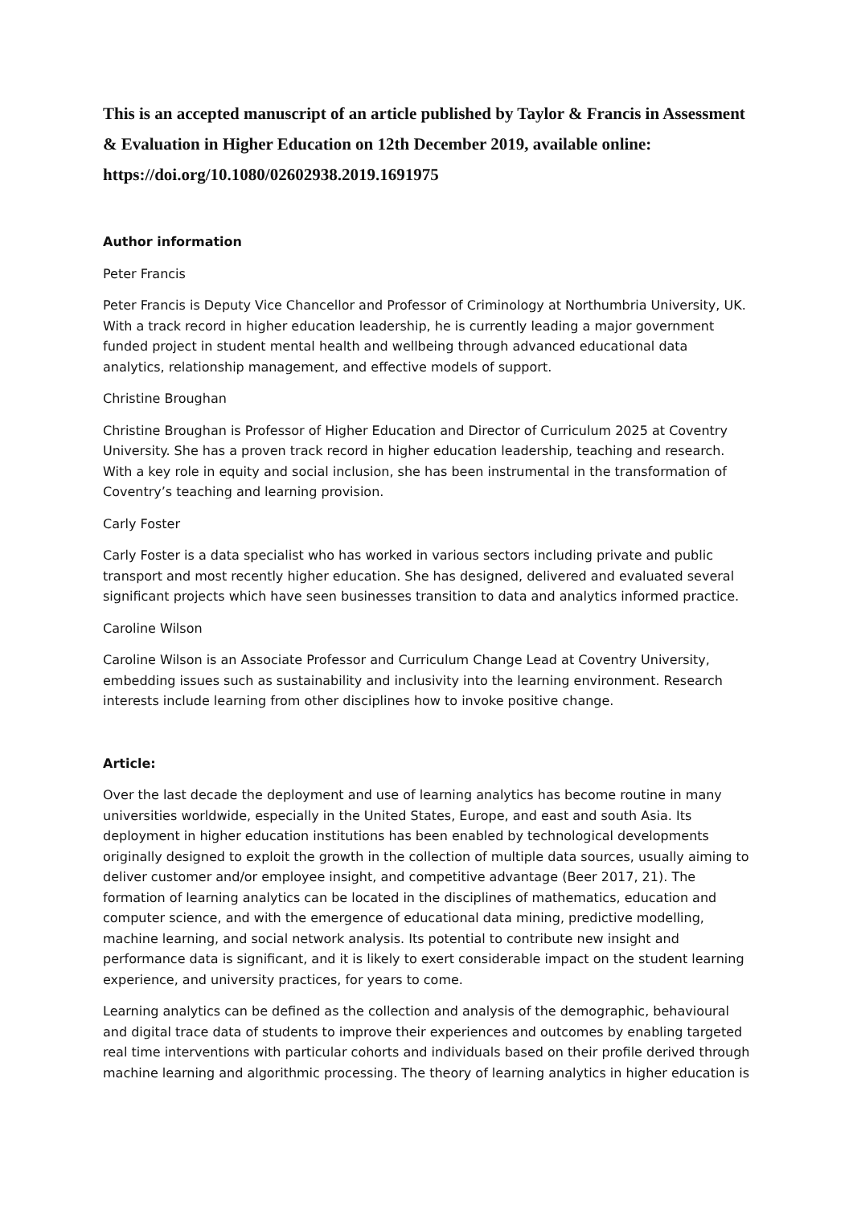This is an accepted manuscript of an article published by Taylor & Francis in Assessment & Evaluation in Higher Education on 12th December 2019, available online: https://doi.org/10.1080/02602938.2019.1691975
Author information
Peter Francis
Peter Francis is Deputy Vice Chancellor and Professor of Criminology at Northumbria University, UK. With a track record in higher education leadership, he is currently leading a major government funded project in student mental health and wellbeing through advanced educational data analytics, relationship management, and effective models of support.
Christine Broughan
Christine Broughan is Professor of Higher Education and Director of Curriculum 2025 at Coventry University. She has a proven track record in higher education leadership, teaching and research. With a key role in equity and social inclusion, she has been instrumental in the transformation of Coventry’s teaching and learning provision.
Carly Foster
Carly Foster is a data specialist who has worked in various sectors including private and public transport and most recently higher education. She has designed, delivered and evaluated several significant projects which have seen businesses transition to data and analytics informed practice.
Caroline Wilson
Caroline Wilson is an Associate Professor and Curriculum Change Lead at Coventry University, embedding issues such as sustainability and inclusivity into the learning environment. Research interests include learning from other disciplines how to invoke positive change.
Article:
Over the last decade the deployment and use of learning analytics has become routine in many universities worldwide, especially in the United States, Europe, and east and south Asia. Its deployment in higher education institutions has been enabled by technological developments originally designed to exploit the growth in the collection of multiple data sources, usually aiming to deliver customer and/or employee insight, and competitive advantage (Beer 2017, 21). The formation of learning analytics can be located in the disciplines of mathematics, education and computer science, and with the emergence of educational data mining, predictive modelling, machine learning, and social network analysis. Its potential to contribute new insight and performance data is significant, and it is likely to exert considerable impact on the student learning experience, and university practices, for years to come.
Learning analytics can be defined as the collection and analysis of the demographic, behavioural and digital trace data of students to improve their experiences and outcomes by enabling targeted real time interventions with particular cohorts and individuals based on their profile derived through machine learning and algorithmic processing. The theory of learning analytics in higher education is